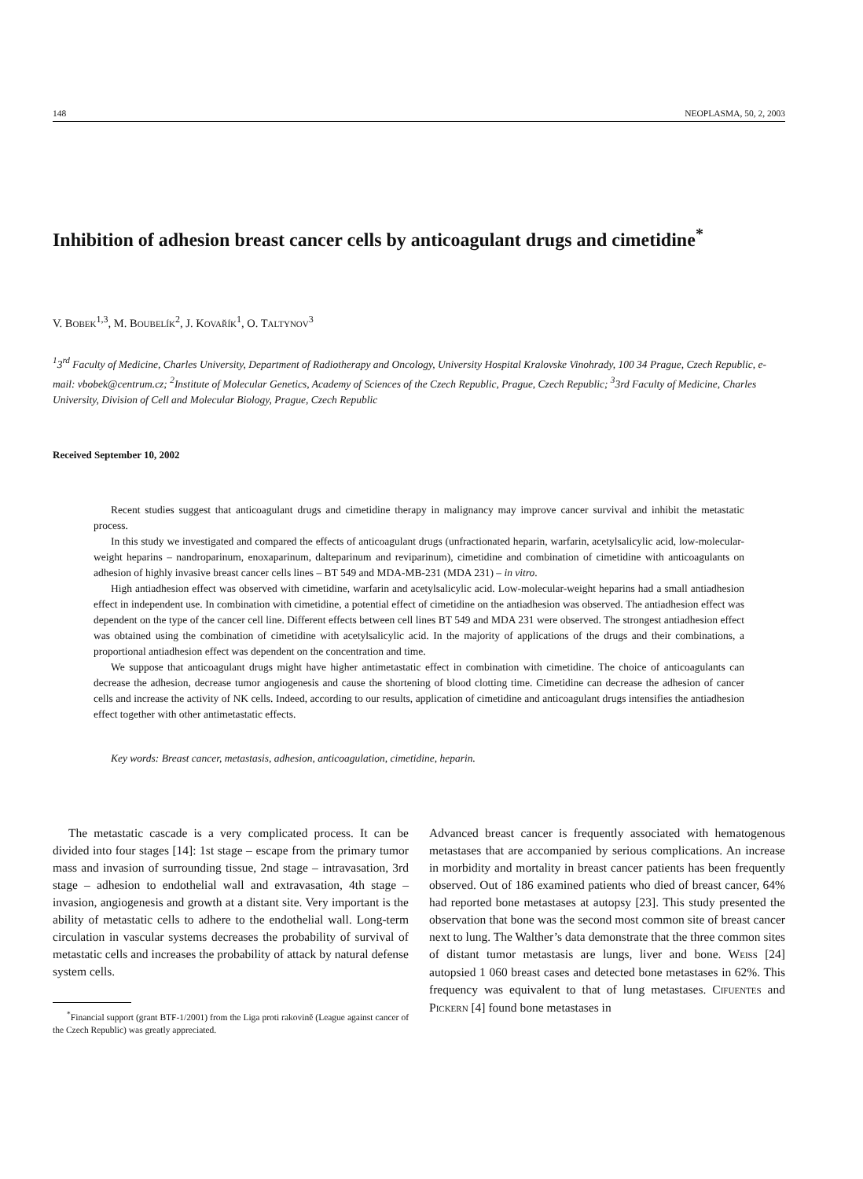148 NEOPLASMA, 50, 2, 2003
Inhibition of adhesion breast cancer cells by anticoagulant drugs and cimetidine<sup>*</sup>
V. BOBEK<sup>1,3</sup>, M. BOUBELÍK<sup>2</sup>, J. KOVAŘÍK<sup>1</sup>, O. TALTYNOV<sup>3</sup>
<sup>1</sup> 3<sup>rd</sup> Faculty of Medicine, Charles University, Department of Radiotherapy and Oncology, University Hospital Kralovske Vinohrady, 100 34 Prague, Czech Republic, e-mail: vbobek@centrum.cz; <sup>2</sup>Institute of Molecular Genetics, Academy of Sciences of the Czech Republic, Prague, Czech Republic; <sup>3</sup>3rd Faculty of Medicine, Charles University, Division of Cell and Molecular Biology, Prague, Czech Republic
Received September 10, 2002
Recent studies suggest that anticoagulant drugs and cimetidine therapy in malignancy may improve cancer survival and inhibit the metastatic process.
In this study we investigated and compared the effects of anticoagulant drugs (unfractionated heparin, warfarin, acetylsalicylic acid, low-molecular-weight heparins – nandroparinum, enoxaparinum, dalteparinum and reviparinum), cimetidine and combination of cimetidine with anticoagulants on adhesion of highly invasive breast cancer cells lines – BT 549 and MDA-MB-231 (MDA 231) – in vitro.
High antiadhesion effect was observed with cimetidine, warfarin and acetylsalicylic acid. Low-molecular-weight heparins had a small antiadhesion effect in independent use. In combination with cimetidine, a potential effect of cimetidine on the antiadhesion was observed. The antiadhesion effect was dependent on the type of the cancer cell line. Different effects between cell lines BT 549 and MDA 231 were observed. The strongest antiadhesion effect was obtained using the combination of cimetidine with acetylsalicylic acid. In the majority of applications of the drugs and their combinations, a proportional antiadhesion effect was dependent on the concentration and time.
We suppose that anticoagulant drugs might have higher antimetastatic effect in combination with cimetidine. The choice of anticoagulants can decrease the adhesion, decrease tumor angiogenesis and cause the shortening of blood clotting time. Cimetidine can decrease the adhesion of cancer cells and increase the activity of NK cells. Indeed, according to our results, application of cimetidine and anticoagulant drugs intensifies the antiadhesion effect together with other antimetastatic effects.
Key words: Breast cancer, metastasis, adhesion, anticoagulation, cimetidine, heparin.
The metastatic cascade is a very complicated process. It can be divided into four stages [14]: 1st stage – escape from the primary tumor mass and invasion of surrounding tissue, 2nd stage – intravasation, 3rd stage – adhesion to endothelial wall and extravasation, 4th stage – invasion, angiogenesis and growth at a distant site. Very important is the ability of metastatic cells to adhere to the endothelial wall. Long-term circulation in vascular systems decreases the probability of survival of metastatic cells and increases the probability of attack by natural defense system cells.
<sup>*</sup> Financial support (grant BTF-1/2001) from the Liga proti rakovině (League against cancer of the Czech Republic) was greatly appreciated.
Advanced breast cancer is frequently associated with hematogenous metastases that are accompanied by serious complications. An increase in morbidity and mortality in breast cancer patients has been frequently observed. Out of 186 examined patients who died of breast cancer, 64% had reported bone metastases at autopsy [23]. This study presented the observation that bone was the second most common site of breast cancer next to lung. The Walther’s data demonstrate that the three common sites of distant tumor metastasis are lungs, liver and bone. WEISS [24] autopsied 1 060 breast cases and detected bone metastases in 62%. This frequency was equivalent to that of lung metastases. CIFUENTES and PICKERN [4] found bone metastases in